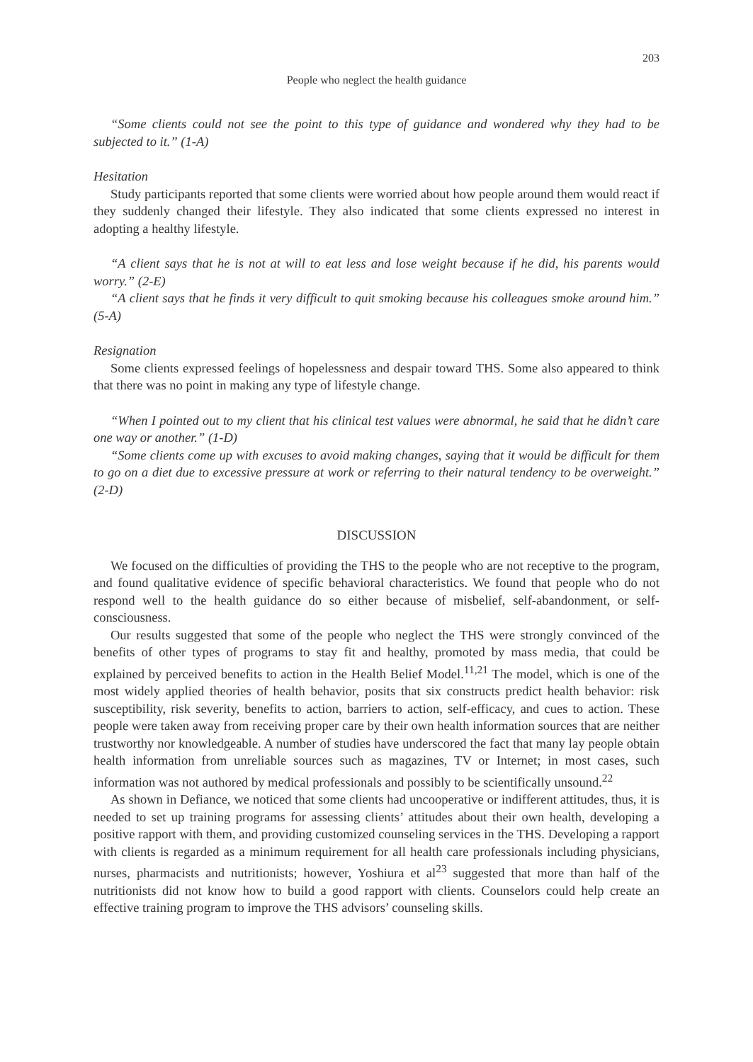203
People who neglect the health guidance
“Some clients could not see the point to this type of guidance and wondered why they had to be subjected to it.” (1-A)
Hesitation
Study participants reported that some clients were worried about how people around them would react if they suddenly changed their lifestyle. They also indicated that some clients expressed no interest in adopting a healthy lifestyle.
“A client says that he is not at will to eat less and lose weight because if he did, his parents would worry.” (2-E)
“A client says that he finds it very difficult to quit smoking because his colleagues smoke around him.” (5-A)
Resignation
Some clients expressed feelings of hopelessness and despair toward THS. Some also appeared to think that there was no point in making any type of lifestyle change.
“When I pointed out to my client that his clinical test values were abnormal, he said that he didn’t care one way or another.” (1-D)
“Some clients come up with excuses to avoid making changes, saying that it would be difficult for them to go on a diet due to excessive pressure at work or referring to their natural tendency to be overweight.” (2-D)
DISCUSSION
We focused on the difficulties of providing the THS to the people who are not receptive to the program, and found qualitative evidence of specific behavioral characteristics. We found that people who do not respond well to the health guidance do so either because of misbelief, self-abandonment, or self-consciousness.
Our results suggested that some of the people who neglect the THS were strongly convinced of the benefits of other types of programs to stay fit and healthy, promoted by mass media, that could be explained by perceived benefits to action in the Health Belief Model.<sup>11,21</sup> The model, which is one of the most widely applied theories of health behavior, posits that six constructs predict health behavior: risk susceptibility, risk severity, benefits to action, barriers to action, self-efficacy, and cues to action. These people were taken away from receiving proper care by their own health information sources that are neither trustworthy nor knowledgeable. A number of studies have underscored the fact that many lay people obtain health information from unreliable sources such as magazines, TV or Internet; in most cases, such information was not authored by medical professionals and possibly to be scientifically unsound.<sup>22</sup>
As shown in Defiance, we noticed that some clients had uncooperative or indifferent attitudes, thus, it is needed to set up training programs for assessing clients’ attitudes about their own health, developing a positive rapport with them, and providing customized counseling services in the THS. Developing a rapport with clients is regarded as a minimum requirement for all health care professionals including physicians, nurses, pharmacists and nutritionists; however, Yoshiura et al<sup>23</sup> suggested that more than half of the nutritionists did not know how to build a good rapport with clients. Counselors could help create an effective training program to improve the THS advisors’ counseling skills.